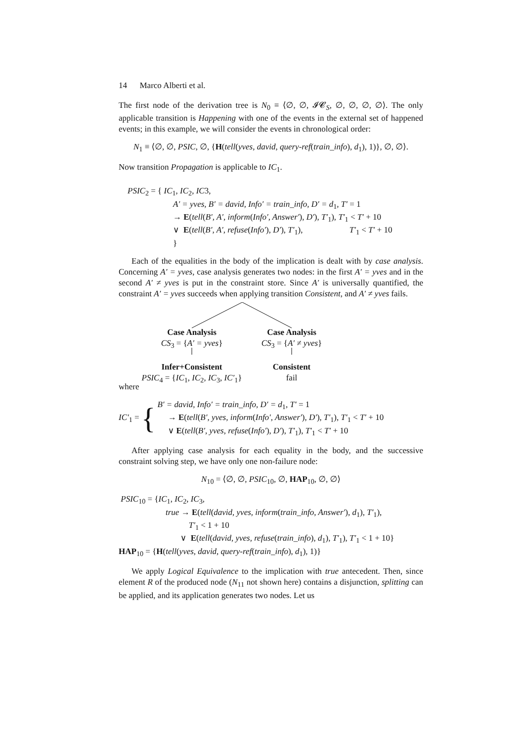14 Marco Alberti et al.
The first node of the derivation tree is N<sub>0</sub> ≡ ⟨∅, ∅, 𝓘𝓒<sub>S</sub>, ∅, ∅, ∅, ∅⟩. The only applicable transition is Happening with one of the events in the external set of happened events; in this example, we will consider the events in chronological order:
N<sub>1</sub> ≡ ⟨∅, ∅, PSIC, ∅, {H(tell(yves, david, query-ref(train_info), d<sub>1</sub>), 1)}, ∅, ∅⟩.
Now transition Propagation is applicable to IC<sub>1</sub>.
PSIC<sub>2</sub> = { IC<sub>1</sub>, IC<sub>2</sub>, IC3,
A′ = yves, B′ = david, Info′ = train_info, D′ = d<sub>1</sub>, T′ = 1
→ E(tell(B′, A′, inform(Info′, Answer′), D′), T′<sub>1</sub>), T′<sub>1</sub> < T′ + 10
∨ E(tell(B′, A′, refuse(Info′), D′), T′<sub>1</sub>), T′<sub>1</sub> < T′ + 10
}
Each of the equalities in the body of the implication is dealt with by case analysis. Concerning A′ = yves, case analysis generates two nodes: in the first A′ = yves and in the second A′ ≠ yves is put in the constraint store. Since A′ is universally quantified, the constraint A′ = yves succeeds when applying transition Consistent, and A′ ≠ yves fails.
Case Analysis
CS<sub>3</sub> = {A′ = yves}
Infer+Consistent
PSIC<sub>4</sub> = {IC<sub>1</sub>, IC<sub>2</sub>, IC<sub>3</sub>, IC′<sub>1</sub>}
Case Analysis
CS<sub>3</sub> = {A′ ≠ yves}
Consistent
fail
where
IC′<sub>1</sub> = {
B′ = david, Info′ = train_info, D′ = d<sub>1</sub>, T′ = 1
→ E(tell(B′, yves, inform(Info′, Answer′), D′), T′<sub>1</sub>), T′<sub>1</sub> < T′ + 10
∨ E(tell(B′, yves, refuse(Info′), D′), T′<sub>1</sub>), T′<sub>1</sub> < T′ + 10
After applying case analysis for each equality in the body, and the successive constraint solving step, we have only one non-failure node:
N<sub>10</sub> = ⟨∅, ∅, PSIC<sub>10</sub>, ∅, HAP<sub>10</sub>, ∅, ∅⟩
PSIC<sub>10</sub> = {IC<sub>1</sub>, IC<sub>2</sub>, IC<sub>3</sub>,
true → E(tell(david, yves, inform(train_info, Answer′), d<sub>1</sub>), T′<sub>1</sub>),
T′<sub>1</sub> < 1 + 10
∨ E(tell(david, yves, refuse(train_info), d<sub>1</sub>), T′<sub>1</sub>), T′<sub>1</sub> < 1 + 10}
HAP<sub>10</sub> = {H(tell(yves, david, query-ref(train_info), d<sub>1</sub>), 1)}
We apply Logical Equivalence to the implication with true antecedent. Then, since element R of the produced node (N<sub>11</sub> not shown here) contains a disjunction, splitting can be applied, and its application generates two nodes. Let us